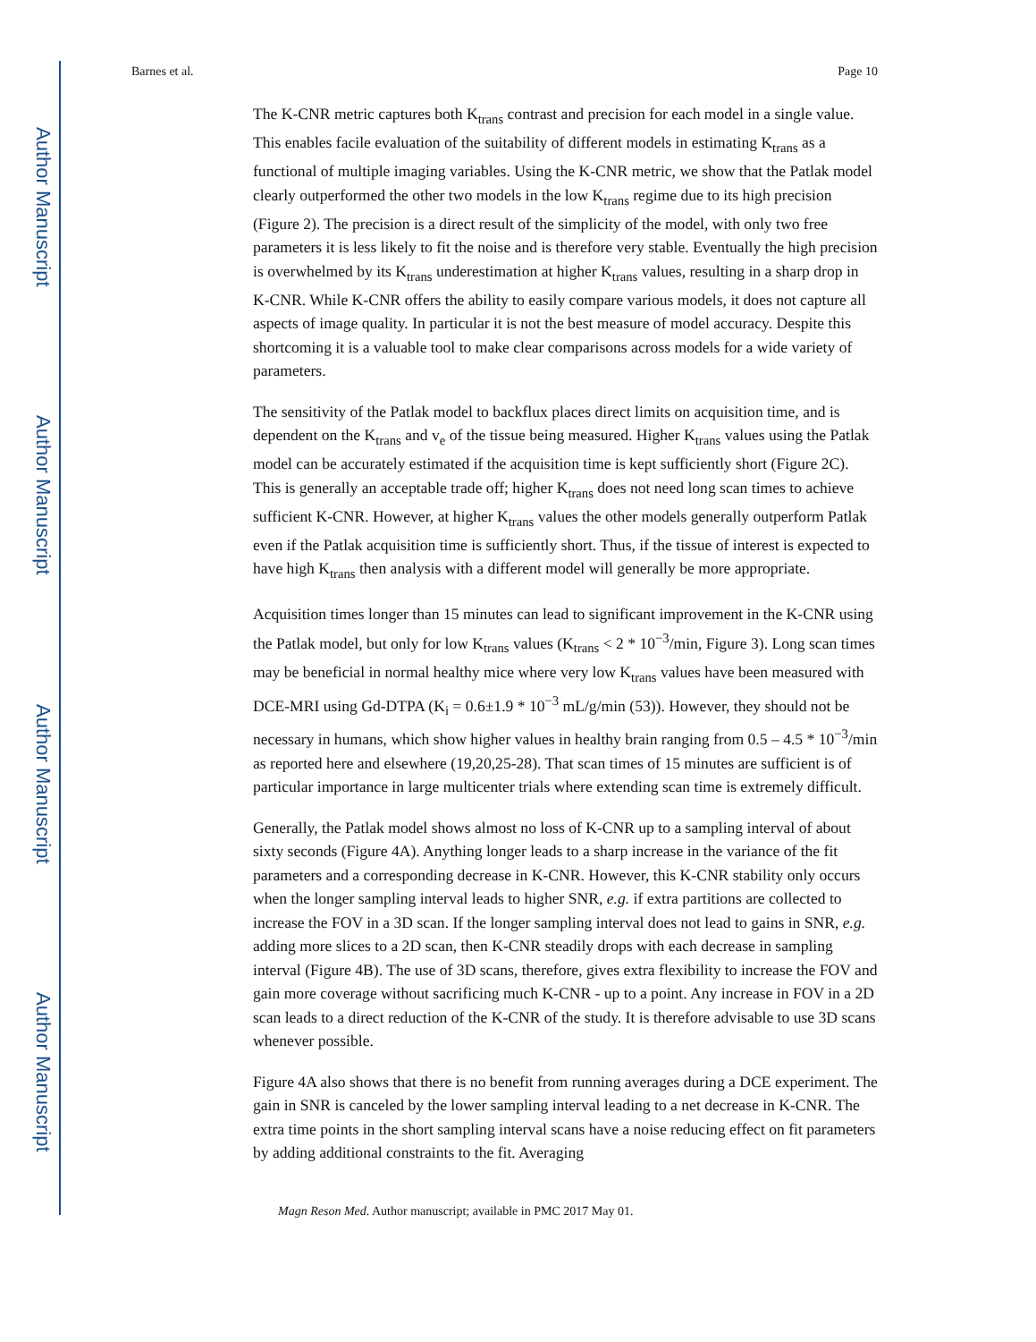Author Manuscript
Author Manuscript
Author Manuscript
Author Manuscript
Barnes et al. Page 10
The K-CNR metric captures both K<sub>trans</sub> contrast and precision for each model in a single value. This enables facile evaluation of the suitability of different models in estimating K<sub>trans</sub> as a functional of multiple imaging variables. Using the K-CNR metric, we show that the Patlak model clearly outperformed the other two models in the low K<sub>trans</sub> regime due to its high precision (Figure 2). The precision is a direct result of the simplicity of the model, with only two free parameters it is less likely to fit the noise and is therefore very stable. Eventually the high precision is overwhelmed by its K<sub>trans</sub> underestimation at higher K<sub>trans</sub> values, resulting in a sharp drop in K-CNR. While K-CNR offers the ability to easily compare various models, it does not capture all aspects of image quality. In particular it is not the best measure of model accuracy. Despite this shortcoming it is a valuable tool to make clear comparisons across models for a wide variety of parameters.
The sensitivity of the Patlak model to backflux places direct limits on acquisition time, and is dependent on the K<sub>trans</sub> and v<sub>e</sub> of the tissue being measured. Higher K<sub>trans</sub> values using the Patlak model can be accurately estimated if the acquisition time is kept sufficiently short (Figure 2C). This is generally an acceptable trade off; higher K<sub>trans</sub> does not need long scan times to achieve sufficient K-CNR. However, at higher K<sub>trans</sub> values the other models generally outperform Patlak even if the Patlak acquisition time is sufficiently short. Thus, if the tissue of interest is expected to have high K<sub>trans</sub> then analysis with a different model will generally be more appropriate.
Acquisition times longer than 15 minutes can lead to significant improvement in the K-CNR using the Patlak model, but only for low K<sub>trans</sub> values (K<sub>trans</sub> < 2 * 10<sup>−3</sup>/min, Figure 3). Long scan times may be beneficial in normal healthy mice where very low K<sub>trans</sub> values have been measured with DCE-MRI using Gd-DTPA (K<sub>i</sub> = 0.6±1.9 * 10<sup>−3</sup> mL/g/min (53)). However, they should not be necessary in humans, which show higher values in healthy brain ranging from 0.5 – 4.5 * 10<sup>−3</sup>/min as reported here and elsewhere (19,20,25-28). That scan times of 15 minutes are sufficient is of particular importance in large multicenter trials where extending scan time is extremely difficult.
Generally, the Patlak model shows almost no loss of K-CNR up to a sampling interval of about sixty seconds (Figure 4A). Anything longer leads to a sharp increase in the variance of the fit parameters and a corresponding decrease in K-CNR. However, this K-CNR stability only occurs when the longer sampling interval leads to higher SNR, e.g. if extra partitions are collected to increase the FOV in a 3D scan. If the longer sampling interval does not lead to gains in SNR, e.g. adding more slices to a 2D scan, then K-CNR steadily drops with each decrease in sampling interval (Figure 4B). The use of 3D scans, therefore, gives extra flexibility to increase the FOV and gain more coverage without sacrificing much K-CNR - up to a point. Any increase in FOV in a 2D scan leads to a direct reduction of the K-CNR of the study. It is therefore advisable to use 3D scans whenever possible.
Figure 4A also shows that there is no benefit from running averages during a DCE experiment. The gain in SNR is canceled by the lower sampling interval leading to a net decrease in K-CNR. The extra time points in the short sampling interval scans have a noise reducing effect on fit parameters by adding additional constraints to the fit. Averaging
Magn Reson Med. Author manuscript; available in PMC 2017 May 01.